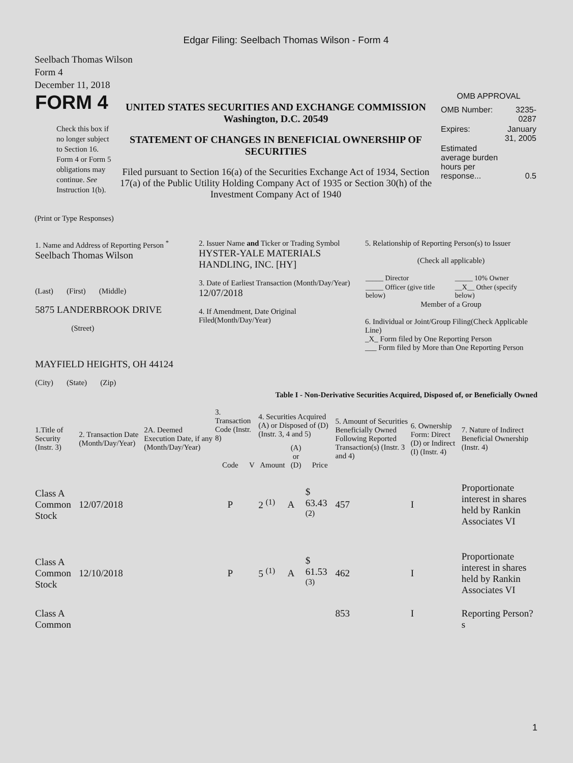Edgar Filing: Seelbach Thomas Wilson - Form 4
Seelbach Thomas Wilson
Form 4
December 11, 2018
| FORM 4 Check this box if no longer subject to Section 16. Form 4 or Form 5 obligations may continue. See Instruction 1(b). | UNITED STATES SECURITIES AND EXCHANGE COMMISSION Washington, D.C. 20549 STATEMENT OF CHANGES IN BENEFICIAL OWNERSHIP OF SECURITIES Filed pursuant to Section 16(a) of the Securities Exchange Act of 1934, Section 17(a) of the Public Utility Holding Company Act of 1935 or Section 30(h) of the Investment Company Act of 1940 | OMB APPROVAL / OMB Number: / 3235-0287 / / Expires: / January 31, 2005 / / Estimated average burden hours per response... / 0.5 / |
(Print or Type Responses)
| 1. Name and Address of Reporting Person <sup>*</sup> Seelbach Thomas Wilson (Last) (First) (Middle) 5875 LANDERBROOK DRIVE (Street) MAYFIELD HEIGHTS, OH 44124 (City) (State) (Zip) | 2. Issuer Name and Ticker or Trading Symbol HYSTER-YALE MATERIALS HANDLING, INC. [HY] 3. Date of Earliest Transaction (Month/Day/Year) 12/07/2018 4. If Amendment, Date Original Filed(Month/Day/Year) | 5. Relationship of Reporting Person(s) to Issuer (Check all applicable) / _____ Director / _____ 10% Owner / / _____ Officer (give title below) / __X__ Other (specify below) / Member of a Group 6. Individual or Joint/Group Filing(Check Applicable Line) _X_ Form filed by One Reporting Person ___ Form filed by More than One Reporting Person |
Table I - Non-Derivative Securities Acquired, Disposed of, or Beneficially Owned
| 1.Title of Security (Instr. 3) | 2. Transaction Date (Month/Day/Year) | 2A. Deemed Execution Date, if any (Month/Day/Year) | 3. Transaction Code (Instr. 8) | | 4. Securities Acquired (A) or Disposed of (D) (Instr. 3, 4 and 5) | | | 5. Amount of Securities Beneficially Owned Following Reported Transaction(s) (Instr. 3 and 4) | 6. Ownership Form: Direct (D) or Indirect (I) (Instr. 4) | 7. Nature of Indirect Beneficial Ownership (Instr. 4) |
| --- | --- | --- | --- | --- | --- | --- | --- | --- | --- | --- |
| | | | Code | V | Amount | (A) or (D) | Price | | | |
| Class A Common Stock | 12/07/2018 | | P | | 2 <sup>(1)</sup> | A | $ 63.43 <sup>(2)</sup> | 457 | I | Proportionate interest in shares held by Rankin Associates VI |
| Class A Common Stock | 12/10/2018 | | P | | 5 <sup>(1)</sup> | A | $ 61.53 <sup>(3)</sup> | 462 | I | Proportionate interest in shares held by Rankin Associates VI |
| Class A Common | | | | | | | | 853 | I | Reporting Person?s |
1